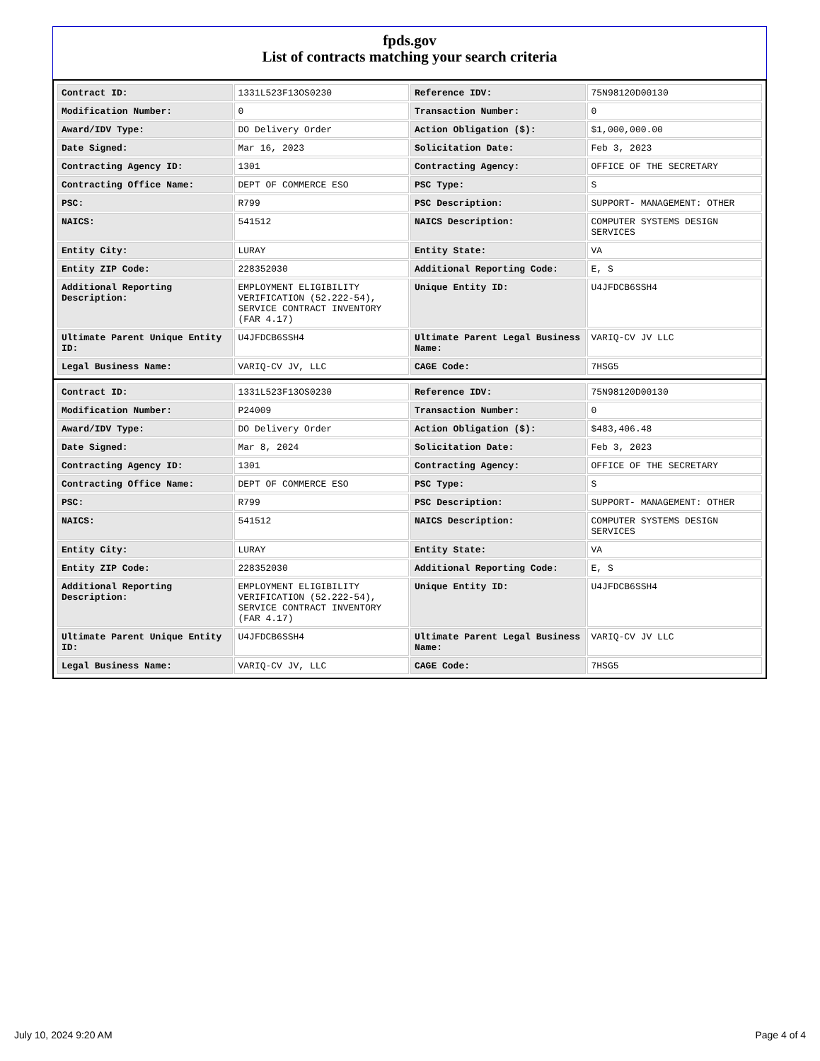fpds.gov
List of contracts matching your search criteria
| Contract ID: | 1331L523F13OS0230 | Reference IDV: | 75N98120D00130 |
| Modification Number: | 0 | Transaction Number: | 0 |
| Award/IDV Type: | DO Delivery Order | Action Obligation ($): | $1,000,000.00 |
| Date Signed: | Mar 16, 2023 | Solicitation Date: | Feb 3, 2023 |
| Contracting Agency ID: | 1301 | Contracting Agency: | OFFICE OF THE SECRETARY |
| Contracting Office Name: | DEPT OF COMMERCE ESO | PSC Type: | S |
| PSC: | R799 | PSC Description: | SUPPORT- MANAGEMENT: OTHER |
| NAICS: | 541512 | NAICS Description: | COMPUTER SYSTEMS DESIGN SERVICES |
| Entity City: | LURAY | Entity State: | VA |
| Entity ZIP Code: | 228352030 | Additional Reporting Code: | E, S |
| Additional Reporting Description: | EMPLOYMENT ELIGIBILITY VERIFICATION (52.222-54), SERVICE CONTRACT INVENTORY (FAR 4.17) | Unique Entity ID: | U4JFDCB6SSH4 |
| Ultimate Parent Unique Entity ID: | U4JFDCB6SSH4 | Ultimate Parent Legal Business Name: | VARIQ-CV JV LLC |
| Legal Business Name: | VARIQ-CV JV, LLC | CAGE Code: | 7HSG5 |
| Contract ID: | 1331L523F13OS0230 | Reference IDV: | 75N98120D00130 |
| Modification Number: | P24009 | Transaction Number: | 0 |
| Award/IDV Type: | DO Delivery Order | Action Obligation ($): | $483,406.48 |
| Date Signed: | Mar 8, 2024 | Solicitation Date: | Feb 3, 2023 |
| Contracting Agency ID: | 1301 | Contracting Agency: | OFFICE OF THE SECRETARY |
| Contracting Office Name: | DEPT OF COMMERCE ESO | PSC Type: | S |
| PSC: | R799 | PSC Description: | SUPPORT- MANAGEMENT: OTHER |
| NAICS: | 541512 | NAICS Description: | COMPUTER SYSTEMS DESIGN SERVICES |
| Entity City: | LURAY | Entity State: | VA |
| Entity ZIP Code: | 228352030 | Additional Reporting Code: | E, S |
| Additional Reporting Description: | EMPLOYMENT ELIGIBILITY VERIFICATION (52.222-54), SERVICE CONTRACT INVENTORY (FAR 4.17) | Unique Entity ID: | U4JFDCB6SSH4 |
| Ultimate Parent Unique Entity ID: | U4JFDCB6SSH4 | Ultimate Parent Legal Business Name: | VARIQ-CV JV LLC |
| Legal Business Name: | VARIQ-CV JV, LLC | CAGE Code: | 7HSG5 |
July 10, 2024 9:20 AM Page 4 of 4